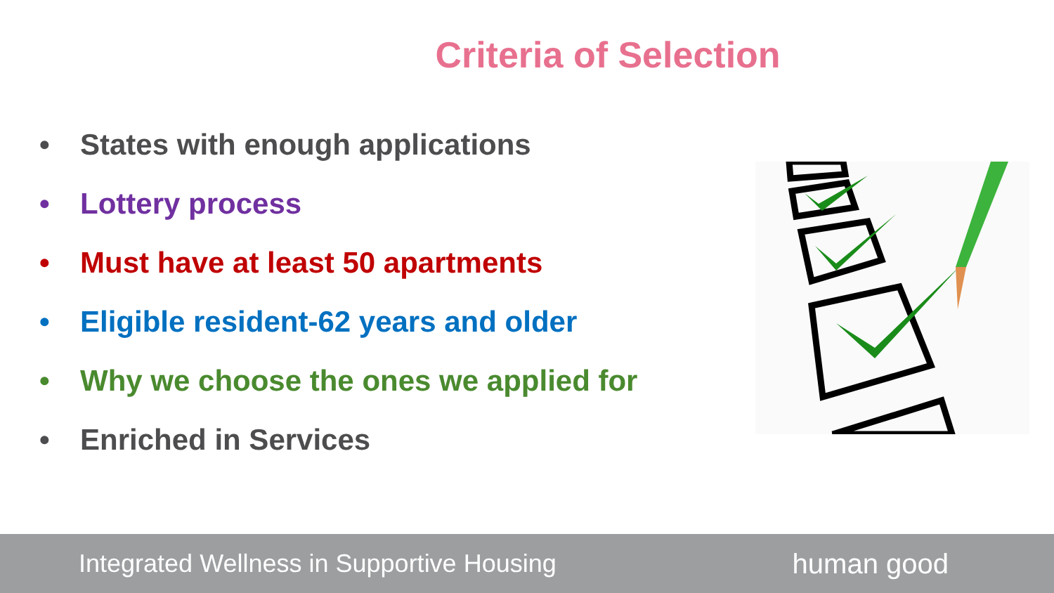Criteria of Selection
• States with enough applications
• Lottery process
• Must have at least 50 apartments
• Eligible resident-62 years and older
• Why we choose the ones we applied for
• Enriched in Services
Integrated Wellness in Supportive Housing human good